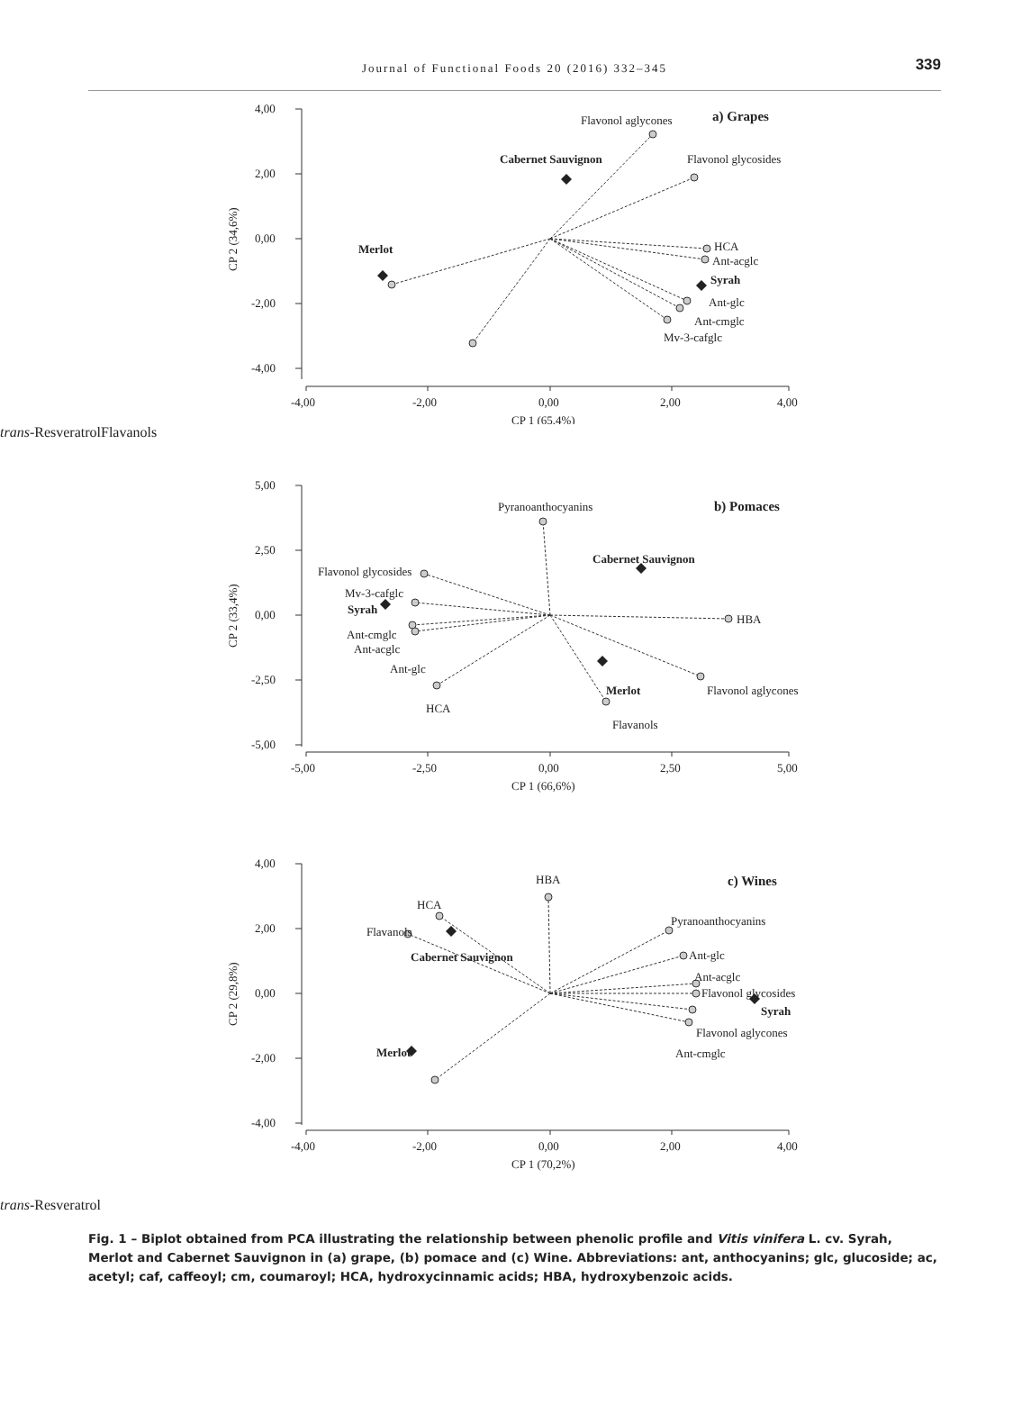Journal of Functional Foods 20 (2016) 332–345
339
4,00
2,00
0,00
-2,00
-4,00
-4,00
-2,00
0,00
2,00
4,00
CP 1 (65,4%)
CP 2 (34,6%)
Flavonol aglycones
a) Grapes
Cabernet Sauvignon
Flavonol glycosides
HCA
Ant-acglc
Syrah
Ant-glc
Ant-cmglc
Mv-3-cafglc
Merlot
trans-Resveratrol
Flavanols
5,00
2,50
0,00
-2,50
-5,00
-5,00
-2,50
0,00
2,50
5,00
CP 1 (66,6%)
CP 2 (33,4%)
Pyranoanthocyanins
b) Pomaces
Cabernet Sauvignon
Flavonol glycosides
Mv-3-cafglc
Syrah
HBA
Ant-cmglc
Ant-acglc
Ant-glc
Merlot
Flavonol aglycones
HCA
Flavanols
4,00
2,00
0,00
-2,00
-4,00
-4,00
-2,00
0,00
2,00
4,00
CP 1 (70,2%)
CP 2 (29,8%)
HBA
c) Wines
HCA
Pyranoanthocyanins
Flavanols
Ant-glc
Cabernet Sauvignon
Ant-acglc
Flavonol glycosides
Syrah
Flavonol aglycones
Merlot
Ant-cmglc
trans-Resveratrol
Fig. 1 – Biplot obtained from PCA illustrating the relationship between phenolic profile and Vitis vinifera L. cv. Syrah, Merlot and Cabernet Sauvignon in (a) grape, (b) pomace and (c) Wine. Abbreviations: ant, anthocyanins; glc, glucoside; ac, acetyl; caf, caffeoyl; cm, coumaroyl; HCA, hydroxycinnamic acids; HBA, hydroxybenzoic acids.